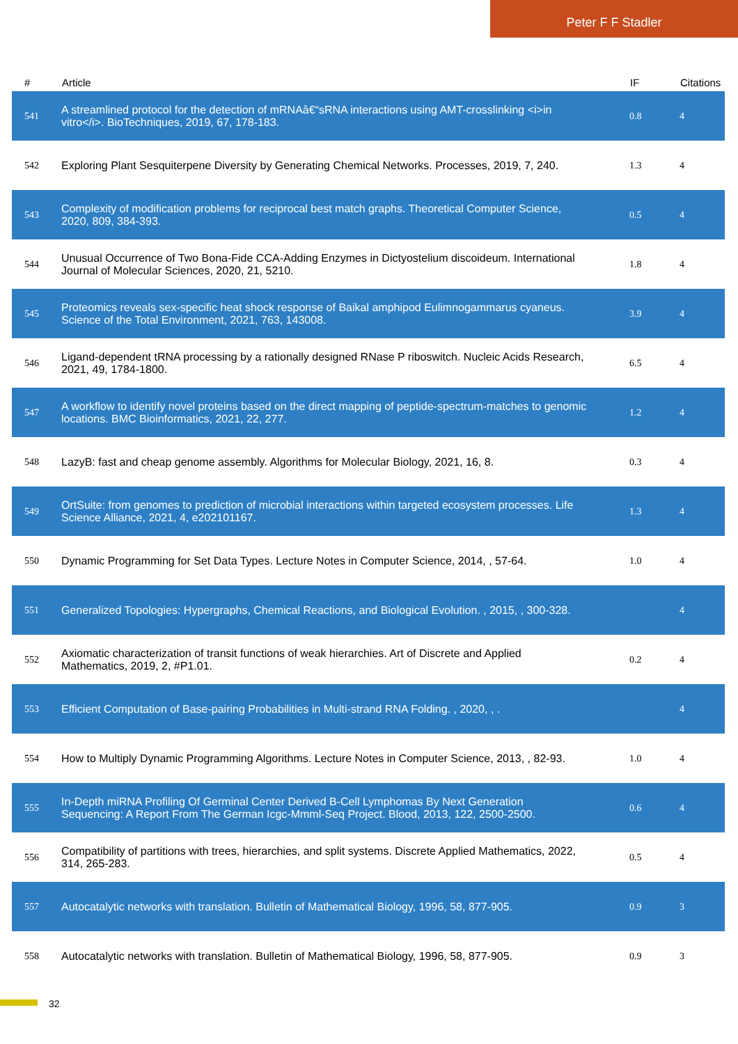Peter F F Stadler
| # | Article | IF | Citations |
| --- | --- | --- | --- |
| 541 | A streamlined protocol for the detection of mRNAâ€“sRNA interactions using AMT-crosslinking <i>in vitro</i>. BioTechniques, 2019, 67, 178-183. | 0.8 | 4 |
| 542 | Exploring Plant Sesquiterpene Diversity by Generating Chemical Networks. Processes, 2019, 7, 240. | 1.3 | 4 |
| 543 | Complexity of modification problems for reciprocal best match graphs. Theoretical Computer Science, 2020, 809, 384-393. | 0.5 | 4 |
| 544 | Unusual Occurrence of Two Bona-Fide CCA-Adding Enzymes in Dictyostelium discoideum. International Journal of Molecular Sciences, 2020, 21, 5210. | 1.8 | 4 |
| 545 | Proteomics reveals sex-specific heat shock response of Baikal amphipod Eulimnogammarus cyaneus. Science of the Total Environment, 2021, 763, 143008. | 3.9 | 4 |
| 546 | Ligand-dependent tRNA processing by a rationally designed RNase P riboswitch. Nucleic Acids Research, 2021, 49, 1784-1800. | 6.5 | 4 |
| 547 | A workflow to identify novel proteins based on the direct mapping of peptide-spectrum-matches to genomic locations. BMC Bioinformatics, 2021, 22, 277. | 1.2 | 4 |
| 548 | LazyB: fast and cheap genome assembly. Algorithms for Molecular Biology, 2021, 16, 8. | 0.3 | 4 |
| 549 | OrtSuite: from genomes to prediction of microbial interactions within targeted ecosystem processes. Life Science Alliance, 2021, 4, e202101167. | 1.3 | 4 |
| 550 | Dynamic Programming for Set Data Types. Lecture Notes in Computer Science, 2014, , 57-64. | 1.0 | 4 |
| 551 | Generalized Topologies: Hypergraphs, Chemical Reactions, and Biological Evolution. , 2015, , 300-328. | | 4 |
| 552 | Axiomatic characterization of transit functions of weak hierarchies. Art of Discrete and Applied Mathematics, 2019, 2, #P1.01. | 0.2 | 4 |
| 553 | Efficient Computation of Base-pairing Probabilities in Multi-strand RNA Folding. , 2020, , . | | 4 |
| 554 | How to Multiply Dynamic Programming Algorithms. Lecture Notes in Computer Science, 2013, , 82-93. | 1.0 | 4 |
| 555 | In-Depth miRNA Profiling Of Germinal Center Derived B-Cell Lymphomas By Next Generation Sequencing: A Report From The German Icgc-Mmml-Seq Project. Blood, 2013, 122, 2500-2500. | 0.6 | 4 |
| 556 | Compatibility of partitions with trees, hierarchies, and split systems. Discrete Applied Mathematics, 2022, 314, 265-283. | 0.5 | 4 |
| 557 | Autocatalytic networks with translation. Bulletin of Mathematical Biology, 1996, 58, 877-905. | 0.9 | 3 |
| 558 | Autocatalytic networks with translation. Bulletin of Mathematical Biology, 1996, 58, 877-905. | 0.9 | 3 |
32